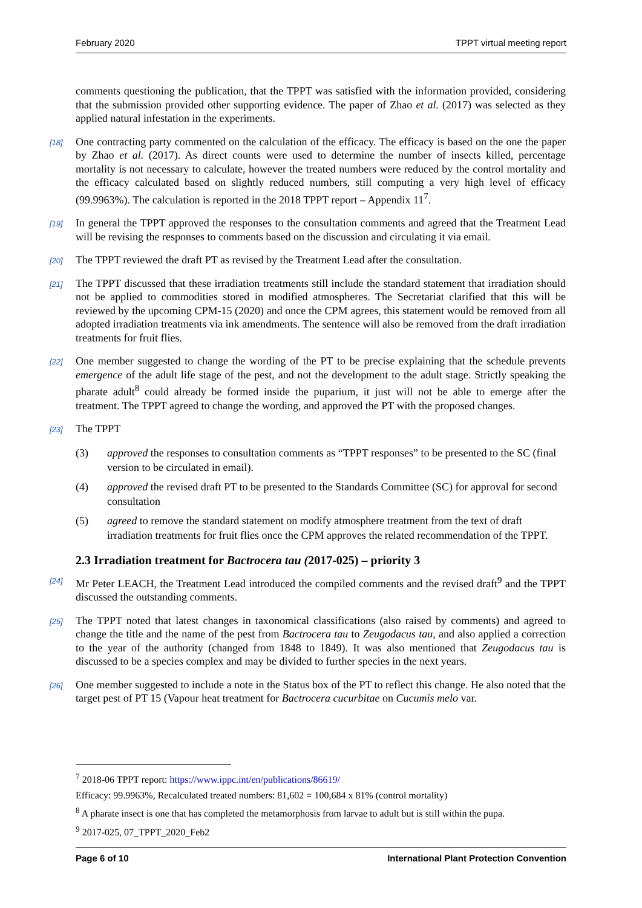February 2020 TPPT virtual meeting report
comments questioning the publication, that the TPPT was satisfied with the information provided, considering that the submission provided other supporting evidence. The paper of Zhao et al. (2017) was selected as they applied natural infestation in the experiments.
[18] One contracting party commented on the calculation of the efficacy. The efficacy is based on the one the paper by Zhao et al. (2017). As direct counts were used to determine the number of insects killed, percentage mortality is not necessary to calculate, however the treated numbers were reduced by the control mortality and the efficacy calculated based on slightly reduced numbers, still computing a very high level of efficacy (99.9963%). The calculation is reported in the 2018 TPPT report – Appendix 11<sup>7</sup>.
[19] In general the TPPT approved the responses to the consultation comments and agreed that the Treatment Lead will be revising the responses to comments based on the discussion and circulating it via email.
[20] The TPPT reviewed the draft PT as revised by the Treatment Lead after the consultation.
[21] The TPPT discussed that these irradiation treatments still include the standard statement that irradiation should not be applied to commodities stored in modified atmospheres. The Secretariat clarified that this will be reviewed by the upcoming CPM-15 (2020) and once the CPM agrees, this statement would be removed from all adopted irradiation treatments via ink amendments. The sentence will also be removed from the draft irradiation treatments for fruit flies.
[22] One member suggested to change the wording of the PT to be precise explaining that the schedule prevents emergence of the adult life stage of the pest, and not the development to the adult stage. Strictly speaking the pharate adult<sup>8</sup> could already be formed inside the puparium, it just will not be able to emerge after the treatment. The TPPT agreed to change the wording, and approved the PT with the proposed changes.
[23] The TPPT
(3) approved the responses to consultation comments as “TPPT responses” to be presented to the SC (final version to be circulated in email).
(4) approved the revised draft PT to be presented to the Standards Committee (SC) for approval for second consultation
(5) agreed to remove the standard statement on modify atmosphere treatment from the text of draft irradiation treatments for fruit flies once the CPM approves the related recommendation of the TPPT.
2.3 Irradiation treatment for Bactrocera tau (2017-025) – priority 3
[24] Mr Peter LEACH, the Treatment Lead introduced the compiled comments and the revised draft<sup>9</sup> and the TPPT discussed the outstanding comments.
[25] The TPPT noted that latest changes in taxonomical classifications (also raised by comments) and agreed to change the title and the name of the pest from Bactrocera tau to Zeugodacus tau, and also applied a correction to the year of the authority (changed from 1848 to 1849). It was also mentioned that Zeugodacus tau is discussed to be a species complex and may be divided to further species in the next years.
[26] One member suggested to include a note in the Status box of the PT to reflect this change. He also noted that the target pest of PT 15 (Vapour heat treatment for Bactrocera cucurbitae on Cucumis melo var.
<sup>7</sup> 2018-06 TPPT report: https://www.ippc.int/en/publications/86619/
Efficacy: 99.9963%, Recalculated treated numbers: 81,602 = 100,684 x 81% (control mortality)
<sup>8</sup> A pharate insect is one that has completed the metamorphosis from larvae to adult but is still within the pupa.
<sup>9</sup> 2017-025, 07_TPPT_2020_Feb2
Page 6 of 10 International Plant Protection Convention